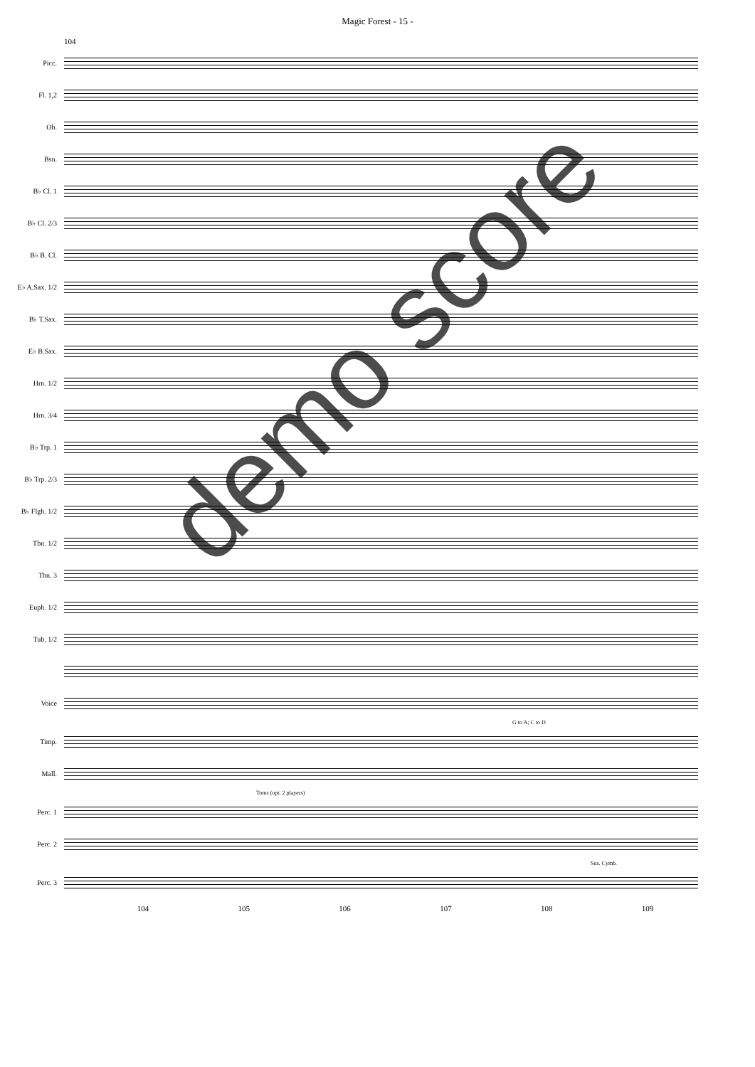Magic Forest - 15 -
104
Picc.
Fl. 1,2
Ob.
Bsn.
B♭ Cl. 1
B♭ Cl. 2/3
B♭ B. Cl.
E♭ A.Sax. 1/2
B♭ T.Sax.
E♭ B.Sax.
Hrn. 1/2
Hrn. 3/4
B♭ Trp. 1
B♭ Trp. 2/3
B♭ Flgh. 1/2
Tbn. 1/2
Tbn. 3
Euph. 1/2
Tub. 1/2
Voice
G to A; C to D
Timp.
Mall.
Toms (opt. 2 players)
Perc. 1
Perc. 2
Sus. Cymb.
Perc. 3
104 105 106 107 108 109
demo score